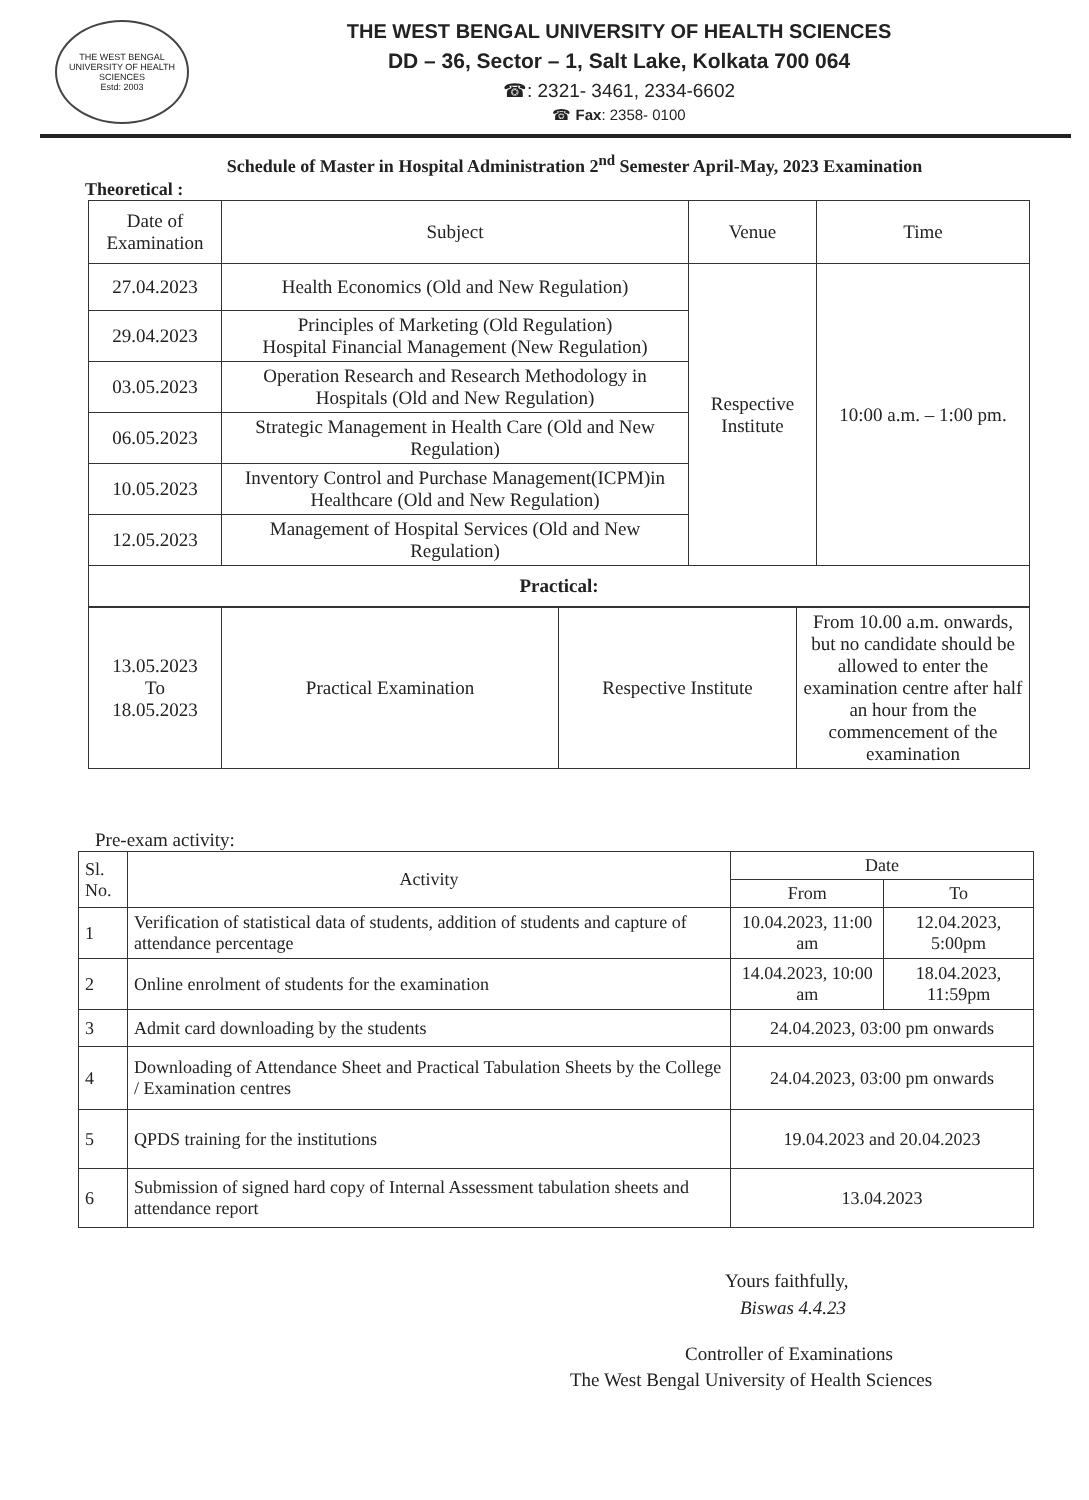THE WEST BENGAL UNIVERSITY OF HEALTH SCIENCES
Estd: 2003
THE WEST BENGAL UNIVERSITY OF HEALTH SCIENCES
DD – 36, Sector – 1, Salt Lake, Kolkata 700 064
☎: 2321- 3461, 2334-6602
☎ Fax: 2358- 0100
Schedule of Master in Hospital Administration 2<sup>nd</sup> Semester April-May, 2023 Examination
Theoretical :
| Date of Examination | Subject | Venue | Time |
| --- | --- | --- | --- |
| 27.04.2023 | Health Economics (Old and New Regulation) | Respective Institute | 10:00 a.m. – 1:00 pm. |
| 29.04.2023 | Principles of Marketing (Old Regulation) Hospital Financial Management (New Regulation) | | |
| 03.05.2023 | Operation Research and Research Methodology in Hospitals (Old and New Regulation) | | |
| 06.05.2023 | Strategic Management in Health Care (Old and New Regulation) | | |
| 10.05.2023 | Inventory Control and Purchase Management(ICPM)in Healthcare (Old and New Regulation) | | |
| 12.05.2023 | Management of Hospital Services (Old and New Regulation) | | |
| Practical: | | | |
| 13.05.2023 To 18.05.2023 | Practical Examination | Respective Institute | From 10.00 a.m. onwards, but no candidate should be allowed to enter the examination centre after half an hour from the commencement of the examination |
Pre-exam activity:
| Sl. No. | Activity | Date | |
| --- | --- | --- | --- |
| | | From | To |
| 1 | Verification of statistical data of students, addition of students and capture of attendance percentage | 10.04.2023, 11:00 am | 12.04.2023, 5:00pm |
| 2 | Online enrolment of students for the examination | 14.04.2023, 10:00 am | 18.04.2023, 11:59pm |
| 3 | Admit card downloading by the students | 24.04.2023, 03:00 pm onwards | |
| 4 | Downloading of Attendance Sheet and Practical Tabulation Sheets by the College / Examination centres | 24.04.2023, 03:00 pm onwards | |
| 5 | QPDS training for the institutions | 19.04.2023 and 20.04.2023 | |
| 6 | Submission of signed hard copy of Internal Assessment tabulation sheets and attendance report | 13.04.2023 | |
Yours faithfully,
Biswas 4.4.23
Controller of Examinations
The West Bengal University of Health Sciences